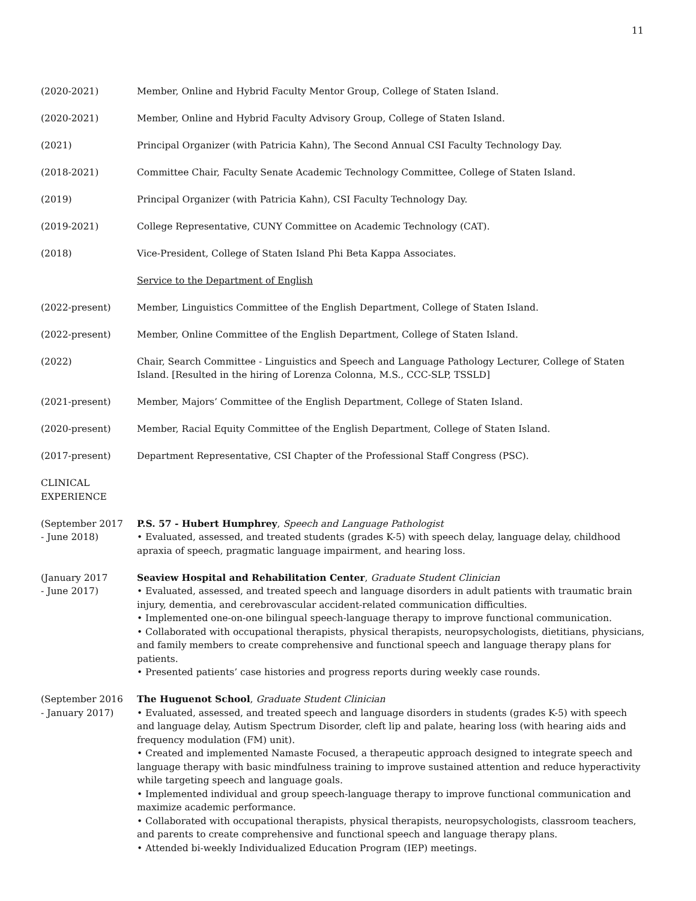11
(2020-2021) Member, Online and Hybrid Faculty Mentor Group, College of Staten Island.
(2020-2021) Member, Online and Hybrid Faculty Advisory Group, College of Staten Island.
(2021) Principal Organizer (with Patricia Kahn), The Second Annual CSI Faculty Technology Day.
(2018-2021) Committee Chair, Faculty Senate Academic Technology Committee, College of Staten Island.
(2019) Principal Organizer (with Patricia Kahn), CSI Faculty Technology Day.
(2019-2021) College Representative, CUNY Committee on Academic Technology (CAT).
(2018) Vice-President, College of Staten Island Phi Beta Kappa Associates.
Service to the Department of English
(2022-present) Member, Linguistics Committee of the English Department, College of Staten Island.
(2022-present) Member, Online Committee of the English Department, College of Staten Island.
(2022) Chair, Search Committee - Linguistics and Speech and Language Pathology Lecturer, College of Staten Island. [Resulted in the hiring of Lorenza Colonna, M.S., CCC-SLP, TSSLD]
(2021-present) Member, Majors’ Committee of the English Department, College of Staten Island.
(2020-present) Member, Racial Equity Committee of the English Department, College of Staten Island.
(2017-present) Department Representative, CSI Chapter of the Professional Staff Congress (PSC).
CLINICAL
EXPERIENCE
(September 2017
- June 2018)
P.S. 57 - Hubert Humphrey, Speech and Language Pathologist
• Evaluated, assessed, and treated students (grades K-5) with speech delay, language delay, childhood apraxia of speech, pragmatic language impairment, and hearing loss.
(January 2017
- June 2017)
Seaview Hospital and Rehabilitation Center, Graduate Student Clinician
• Evaluated, assessed, and treated speech and language disorders in adult patients with traumatic brain injury, dementia, and cerebrovascular accident-related communication difficulties.
• Implemented one-on-one bilingual speech-language therapy to improve functional communication.
• Collaborated with occupational therapists, physical therapists, neuropsychologists, dietitians, physicians, and family members to create comprehensive and functional speech and language therapy plans for patients.
• Presented patients’ case histories and progress reports during weekly case rounds.
(September 2016
- January 2017)
The Huguenot School, Graduate Student Clinician
• Evaluated, assessed, and treated speech and language disorders in students (grades K-5) with speech and language delay, Autism Spectrum Disorder, cleft lip and palate, hearing loss (with hearing aids and frequency modulation (FM) unit).
• Created and implemented Namaste Focused, a therapeutic approach designed to integrate speech and language therapy with basic mindfulness training to improve sustained attention and reduce hyperactivity while targeting speech and language goals.
• Implemented individual and group speech-language therapy to improve functional communication and maximize academic performance.
• Collaborated with occupational therapists, physical therapists, neuropsychologists, classroom teachers, and parents to create comprehensive and functional speech and language therapy plans.
• Attended bi-weekly Individualized Education Program (IEP) meetings.